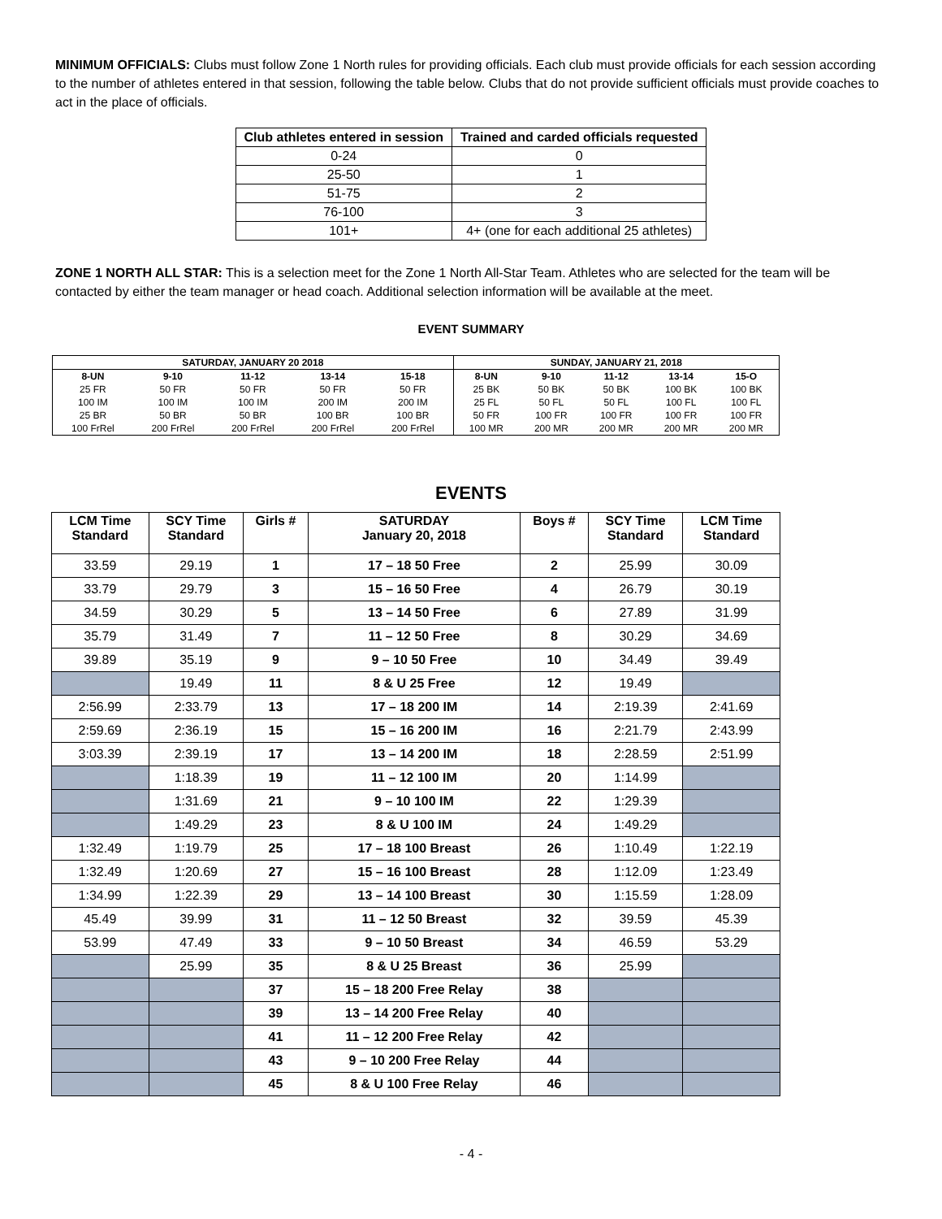MINIMUM OFFICIALS: Clubs must follow Zone 1 North rules for providing officials. Each club must provide officials for each session according to the number of athletes entered in that session, following the table below. Clubs that do not provide sufficient officials must provide coaches to act in the place of officials.
| Club athletes entered in session | Trained and carded officials requested |
| --- | --- |
| 0-24 | 0 |
| 25-50 | 1 |
| 51-75 | 2 |
| 76-100 | 3 |
| 101+ | 4+ (one for each additional 25 athletes) |
ZONE 1 NORTH ALL STAR: This is a selection meet for the Zone 1 North All-Star Team. Athletes who are selected for the team will be contacted by either the team manager or head coach. Additional selection information will be available at the meet.
EVENT SUMMARY
| SATURDAY, JANUARY 20 2018 | | | | | SUNDAY, JANUARY 21, 2018 | | | | |
| --- | --- | --- | --- | --- | --- | --- | --- | --- | --- |
| 8-UN | 9-10 | 11-12 | 13-14 | 15-18 | 8-UN | 9-10 | 11-12 | 13-14 | 15-O |
| 25 FR | 50 FR | 50 FR | 50 FR | 50 FR | 25 BK | 50 BK | 50 BK | 100 BK | 100 BK |
| 100 IM | 100 IM | 100 IM | 200 IM | 200 IM | 25 FL | 50 FL | 50 FL | 100 FL | 100 FL |
| 25 BR | 50 BR | 50 BR | 100 BR | 100 BR | 50 FR | 100 FR | 100 FR | 100 FR | 100 FR |
| 100 FrRel | 200 FrRel | 200 FrRel | 200 FrRel | 200 FrRel | 100 MR | 200 MR | 200 MR | 200 MR | 200 MR |
EVENTS
| LCM Time Standard | SCY Time Standard | Girls # | SATURDAY January 20, 2018 | Boys # | SCY Time Standard | LCM Time Standard |
| --- | --- | --- | --- | --- | --- | --- |
| 33.59 | 29.19 | 1 | 17 – 18 50 Free | 2 | 25.99 | 30.09 |
| 33.79 | 29.79 | 3 | 15 – 16 50 Free | 4 | 26.79 | 30.19 |
| 34.59 | 30.29 | 5 | 13 – 14 50 Free | 6 | 27.89 | 31.99 |
| 35.79 | 31.49 | 7 | 11 – 12 50 Free | 8 | 30.29 | 34.69 |
| 39.89 | 35.19 | 9 | 9 – 10 50 Free | 10 | 34.49 | 39.49 |
| | 19.49 | 11 | 8 & U 25 Free | 12 | 19.49 | |
| 2:56.99 | 2:33.79 | 13 | 17 – 18 200 IM | 14 | 2:19.39 | 2:41.69 |
| 2:59.69 | 2:36.19 | 15 | 15 – 16 200 IM | 16 | 2:21.79 | 2:43.99 |
| 3:03.39 | 2:39.19 | 17 | 13 – 14 200 IM | 18 | 2:28.59 | 2:51.99 |
| | 1:18.39 | 19 | 11 – 12 100 IM | 20 | 1:14.99 | |
| | 1:31.69 | 21 | 9 – 10 100 IM | 22 | 1:29.39 | |
| | 1:49.29 | 23 | 8 & U 100 IM | 24 | 1:49.29 | |
| 1:32.49 | 1:19.79 | 25 | 17 – 18 100 Breast | 26 | 1:10.49 | 1:22.19 |
| 1:32.49 | 1:20.69 | 27 | 15 – 16 100 Breast | 28 | 1:12.09 | 1:23.49 |
| 1:34.99 | 1:22.39 | 29 | 13 – 14 100 Breast | 30 | 1:15.59 | 1:28.09 |
| 45.49 | 39.99 | 31 | 11 – 12 50 Breast | 32 | 39.59 | 45.39 |
| 53.99 | 47.49 | 33 | 9 – 10 50 Breast | 34 | 46.59 | 53.29 |
| | 25.99 | 35 | 8 & U 25 Breast | 36 | 25.99 | |
| | | 37 | 15 – 18 200 Free Relay | 38 | | |
| | | 39 | 13 – 14 200 Free Relay | 40 | | |
| | | 41 | 11 – 12 200 Free Relay | 42 | | |
| | | 43 | 9 – 10 200 Free Relay | 44 | | |
| | | 45 | 8 & U 100 Free Relay | 46 | | |
- 4 -